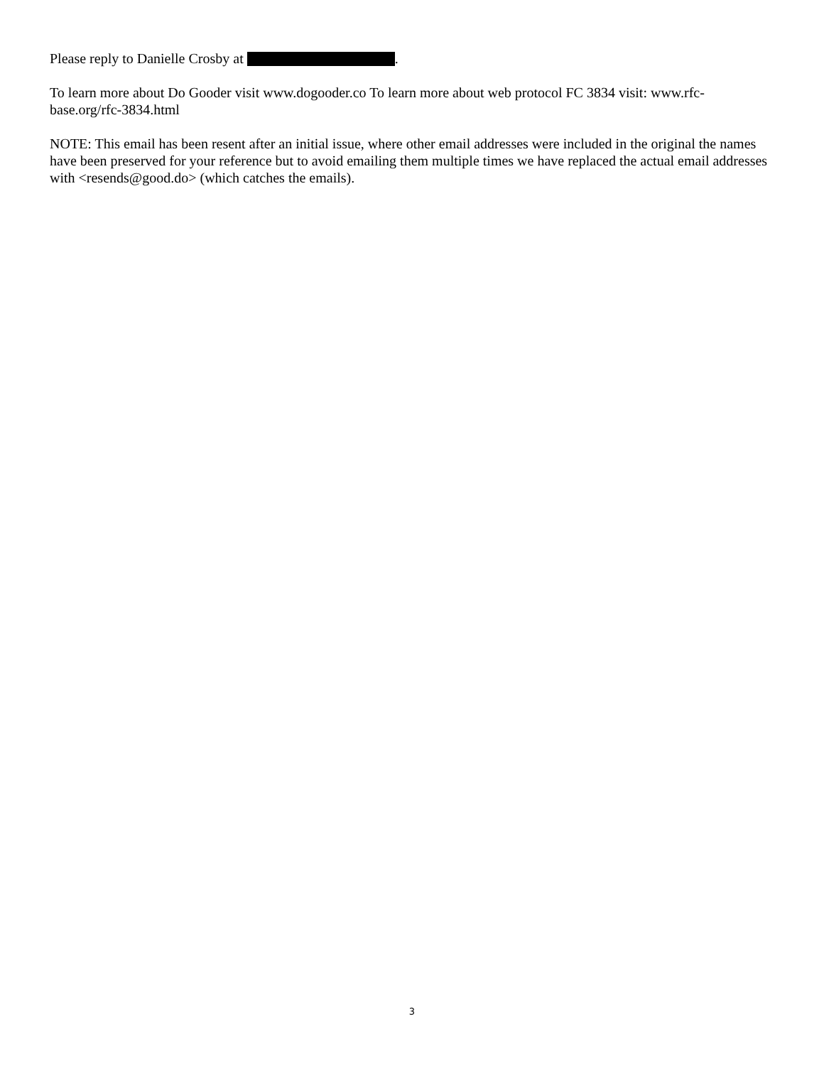Please reply to Danielle Crosby at .
To learn more about Do Gooder visit www.dogooder.co To learn more about web protocol FC 3834 visit: www.rfc-base.org/rfc-3834.html
NOTE: This email has been resent after an initial issue, where other email addresses were included in the original the names have been preserved for your reference but to avoid emailing them multiple times we have replaced the actual email addresses with <resends@good.do> (which catches the emails).
3